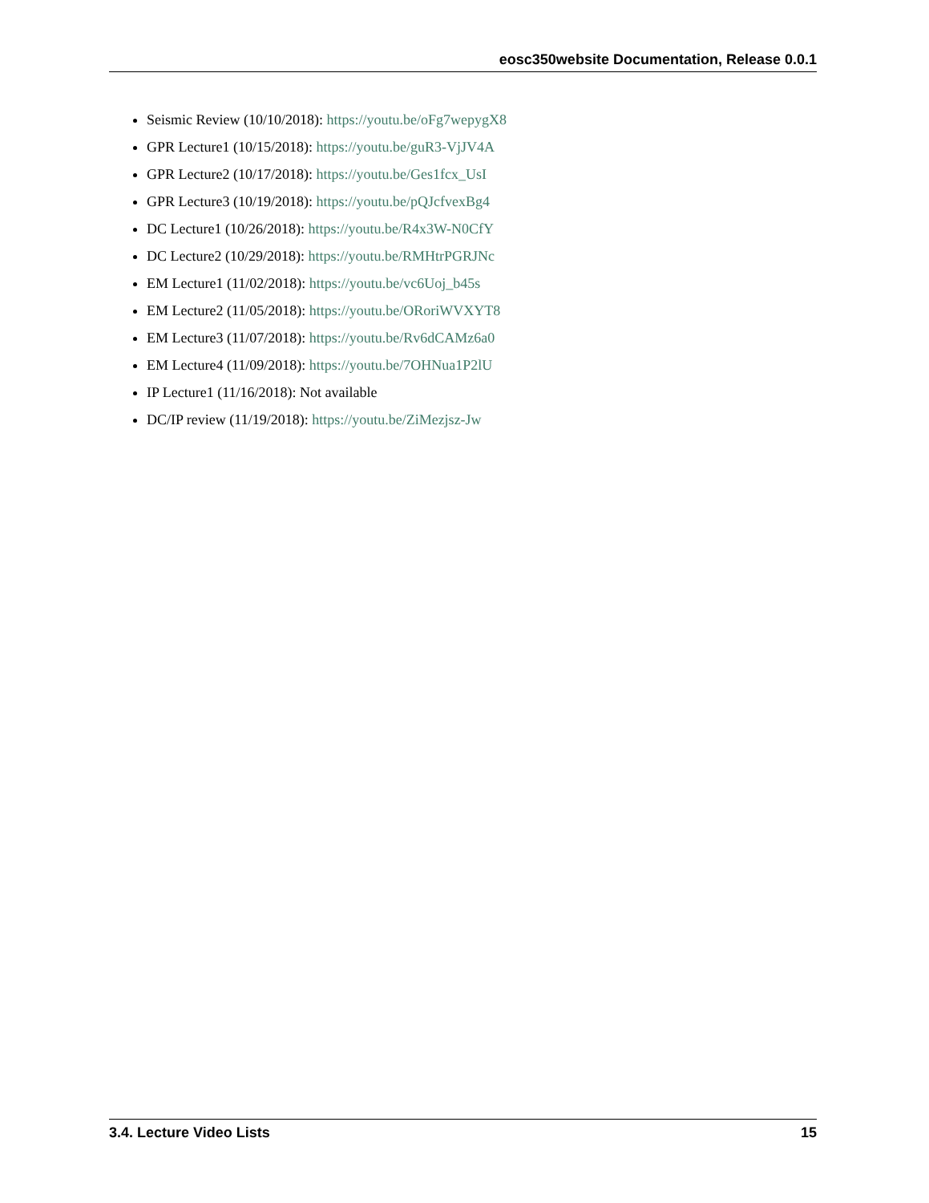eosc350website Documentation, Release 0.0.1
Seismic Review (10/10/2018): https://youtu.be/oFg7wepygX8
GPR Lecture1 (10/15/2018): https://youtu.be/guR3-VjJV4A
GPR Lecture2 (10/17/2018): https://youtu.be/Ges1fcx_UsI
GPR Lecture3 (10/19/2018): https://youtu.be/pQJcfvexBg4
DC Lecture1 (10/26/2018): https://youtu.be/R4x3W-N0CfY
DC Lecture2 (10/29/2018): https://youtu.be/RMHtrPGRJNc
EM Lecture1 (11/02/2018): https://youtu.be/vc6Uoj_b45s
EM Lecture2 (11/05/2018): https://youtu.be/ORoriWVXYT8
EM Lecture3 (11/07/2018): https://youtu.be/Rv6dCAMz6a0
EM Lecture4 (11/09/2018): https://youtu.be/7OHNua1P2lU
IP Lecture1 (11/16/2018): Not available
DC/IP review (11/19/2018): https://youtu.be/ZiMezjsz-Jw
3.4. Lecture Video Lists 15